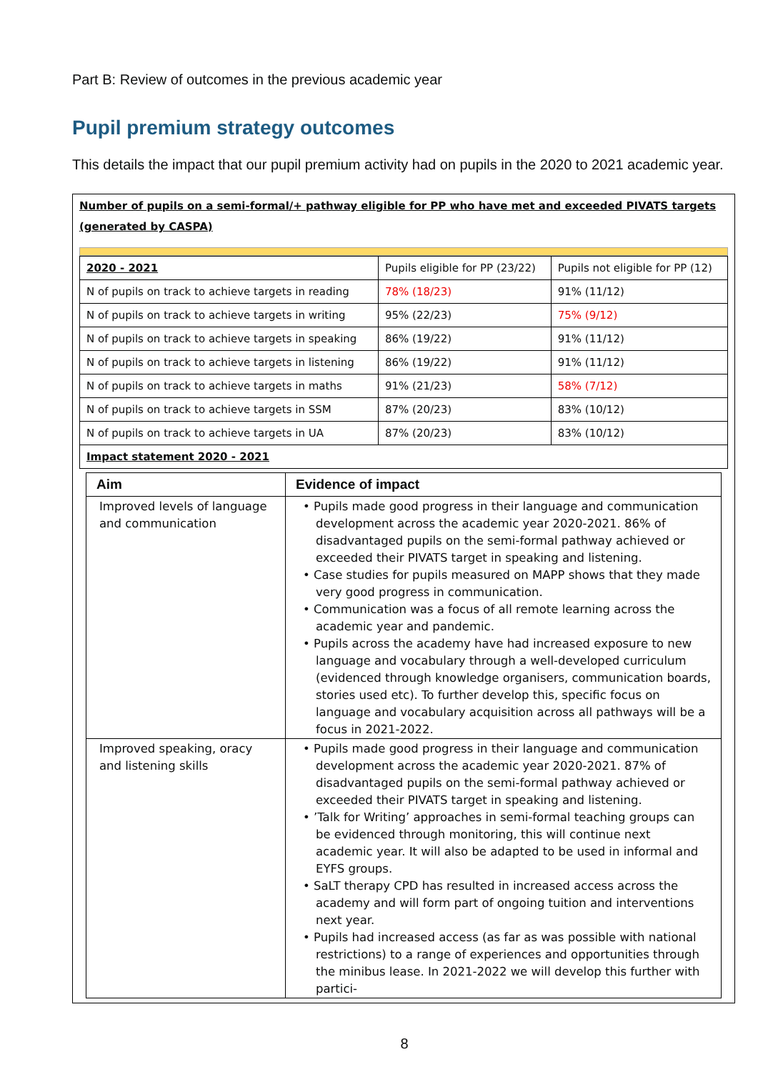Part B: Review of outcomes in the previous academic year
Pupil premium strategy outcomes
This details the impact that our pupil premium activity had on pupils in the 2020 to 2021 academic year.
Number of pupils on a semi-formal/+ pathway eligible for PP who have met and exceeded PIVATS targets (generated by CASPA)
| 2020 - 2021 | Pupils eligible for PP (23/22) | Pupils not eligible for PP (12) |
| --- | --- | --- |
| N of pupils on track to achieve targets in reading | 78% (18/23) | 91% (11/12) |
| N of pupils on track to achieve targets in writing | 95% (22/23) | 75% (9/12) |
| N of pupils on track to achieve targets in speaking | 86% (19/22) | 91% (11/12) |
| N of pupils on track to achieve targets in listening | 86% (19/22) | 91% (11/12) |
| N of pupils on track to achieve targets in maths | 91% (21/23) | 58% (7/12) |
| N of pupils on track to achieve targets in SSM | 87% (20/23) | 83% (10/12) |
| N of pupils on track to achieve targets in UA | 87% (20/23) | 83% (10/12) |
| Impact statement 2020 - 2021 | | |
| Aim | Evidence of impact |
| --- | --- |
| Improved levels of language and communication | • Pupils made good progress in their language and communication development across the academic year 2020-2021. 86% of disadvantaged pupils on the semi-formal pathway achieved or exceeded their PIVATS target in speaking and listening. • Case studies for pupils measured on MAPP shows that they made very good progress in communication. • Communication was a focus of all remote learning across the academic year and pandemic. • Pupils across the academy have had increased exposure to new language and vocabulary through a well-developed curriculum (evidenced through knowledge organisers, communication boards, stories used etc). To further develop this, specific focus on language and vocabulary acquisition across all pathways will be a focus in 2021-2022. |
| Improved speaking, oracy and listening skills | • Pupils made good progress in their language and communication development across the academic year 2020-2021. 87% of disadvantaged pupils on the semi-formal pathway achieved or exceeded their PIVATS target in speaking and listening. • ’Talk for Writing’ approaches in semi-formal teaching groups can be evidenced through monitoring, this will continue next academic year. It will also be adapted to be used in informal and EYFS groups. • SaLT therapy CPD has resulted in increased access across the academy and will form part of ongoing tuition and interventions next year. • Pupils had increased access (as far as was possible with national restrictions) to a range of experiences and opportunities through the minibus lease. In 2021-2022 we will develop this further with partici- |
8